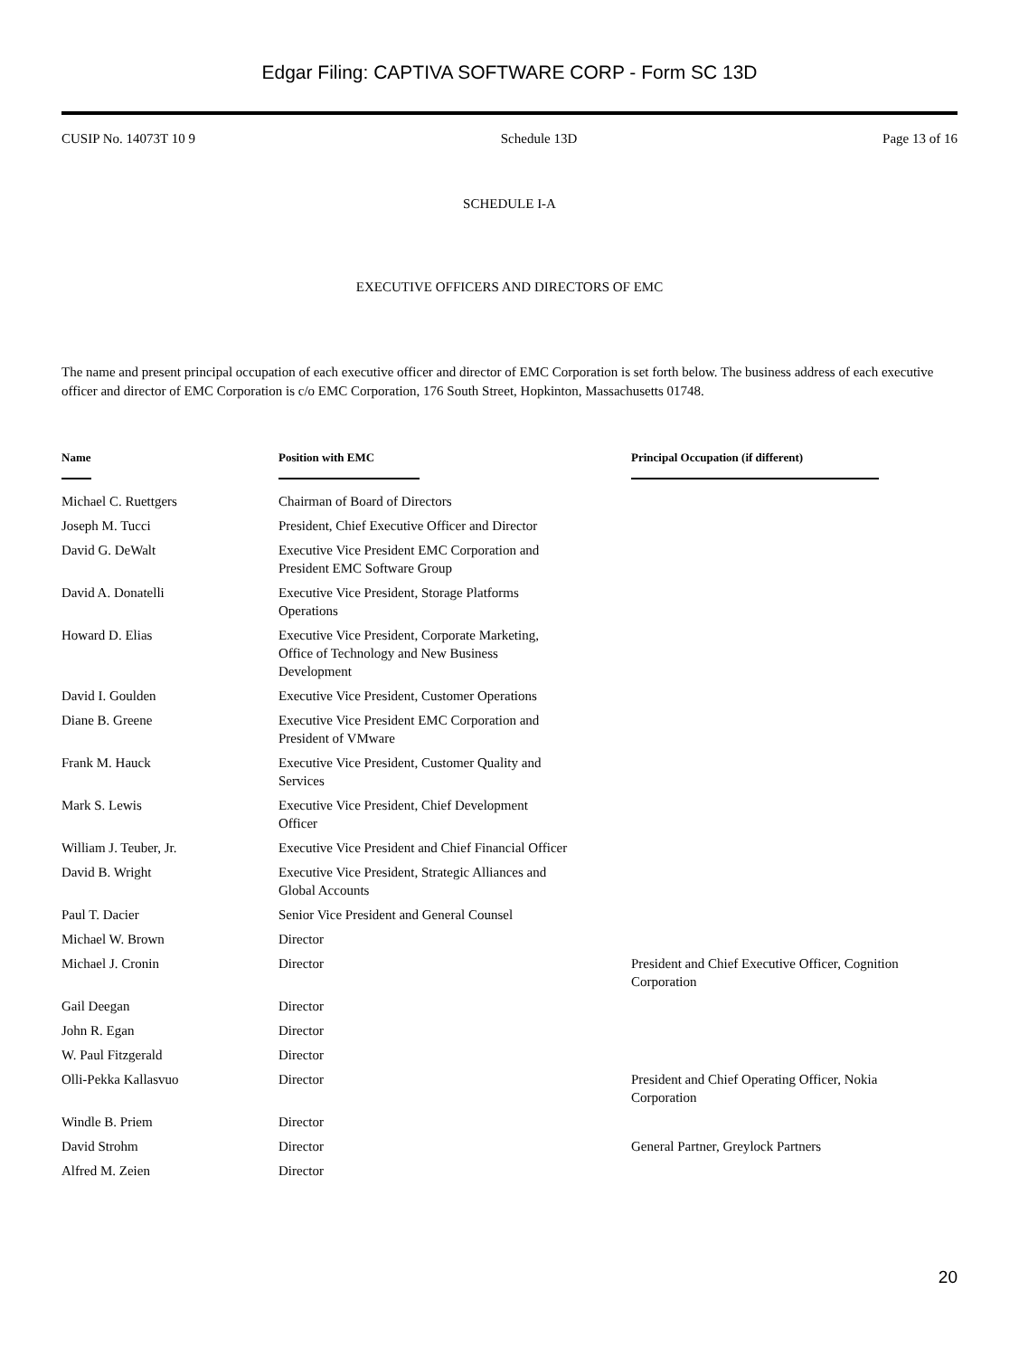Edgar Filing: CAPTIVA SOFTWARE CORP - Form SC 13D
CUSIP No. 14073T 10 9 Schedule 13D Page 13 of 16
SCHEDULE I-A
EXECUTIVE OFFICERS AND DIRECTORS OF EMC
The name and present principal occupation of each executive officer and director of EMC Corporation is set forth below. The business address of each executive officer and director of EMC Corporation is c/o EMC Corporation, 176 South Street, Hopkinton, Massachusetts 01748.
| Name | Position with EMC | Principal Occupation (if different) |
| --- | --- | --- |
| Michael C. Ruettgers | Chairman of Board of Directors | |
| Joseph M. Tucci | President, Chief Executive Officer and Director | |
| David G. DeWalt | Executive Vice President EMC Corporation and President EMC Software Group | |
| David A. Donatelli | Executive Vice President, Storage Platforms Operations | |
| Howard D. Elias | Executive Vice President, Corporate Marketing, Office of Technology and New Business Development | |
| David I. Goulden | Executive Vice President, Customer Operations | |
| Diane B. Greene | Executive Vice President EMC Corporation and President of VMware | |
| Frank M. Hauck | Executive Vice President, Customer Quality and Services | |
| Mark S. Lewis | Executive Vice President, Chief Development Officer | |
| William J. Teuber, Jr. | Executive Vice President and Chief Financial Officer | |
| David B. Wright | Executive Vice President, Strategic Alliances and Global Accounts | |
| Paul T. Dacier | Senior Vice President and General Counsel | |
| Michael W. Brown | Director | |
| Michael J. Cronin | Director | President and Chief Executive Officer, Cognition Corporation |
| Gail Deegan | Director | |
| John R. Egan | Director | |
| W. Paul Fitzgerald | Director | |
| Olli-Pekka Kallasvuo | Director | President and Chief Operating Officer, Nokia Corporation |
| Windle B. Priem | Director | |
| David Strohm | Director | General Partner, Greylock Partners |
| Alfred M. Zeien | Director | |
20